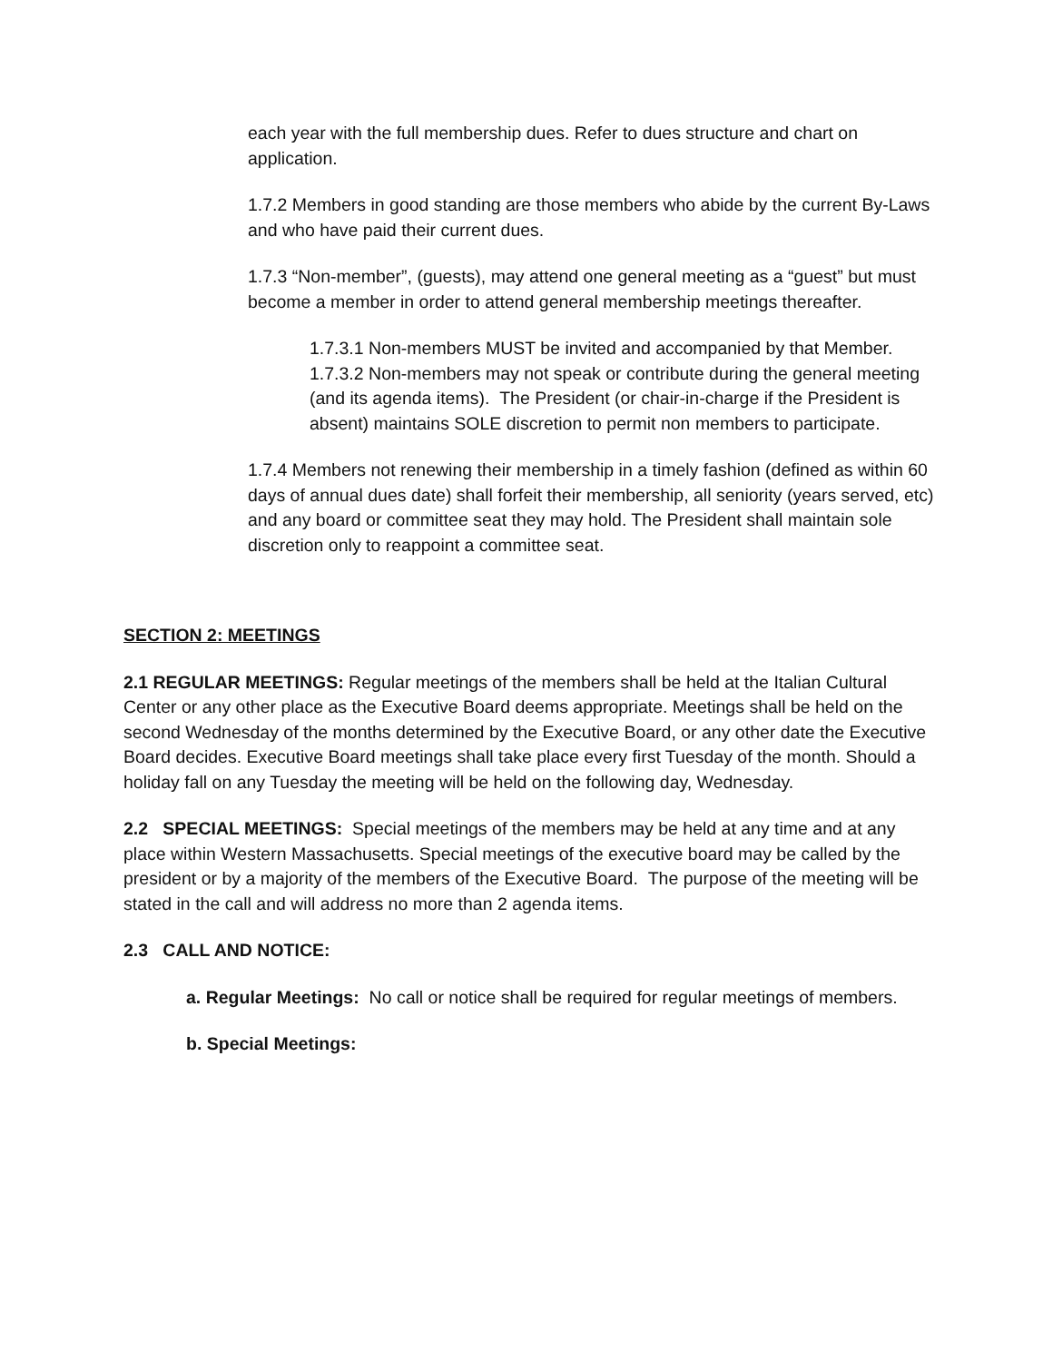each year with the full membership dues. Refer to dues structure and chart on application.
1.7.2 Members in good standing are those members who abide by the current By-Laws and who have paid their current dues.
1.7.3 “Non-member”, (guests), may attend one general meeting as a “guest” but must become a member in order to attend general membership meetings thereafter.
1.7.3.1 Non-members MUST be invited and accompanied by that Member.
1.7.3.2 Non-members may not speak or contribute during the general meeting (and its agenda items). The President (or chair-in-charge if the President is absent) maintains SOLE discretion to permit non members to participate.
1.7.4 Members not renewing their membership in a timely fashion (defined as within 60 days of annual dues date) shall forfeit their membership, all seniority (years served, etc) and any board or committee seat they may hold. The President shall maintain sole discretion only to reappoint a committee seat.
SECTION 2: MEETINGS
2.1 REGULAR MEETINGS: Regular meetings of the members shall be held at the Italian Cultural Center or any other place as the Executive Board deems appropriate. Meetings shall be held on the second Wednesday of the months determined by the Executive Board, or any other date the Executive Board decides. Executive Board meetings shall take place every first Tuesday of the month. Should a holiday fall on any Tuesday the meeting will be held on the following day, Wednesday.
2.2 SPECIAL MEETINGS: Special meetings of the members may be held at any time and at any place within Western Massachusetts. Special meetings of the executive board may be called by the president or by a majority of the members of the Executive Board. The purpose of the meeting will be stated in the call and will address no more than 2 agenda items.
2.3 CALL AND NOTICE:
a. Regular Meetings: No call or notice shall be required for regular meetings of members.
b. Special Meetings: